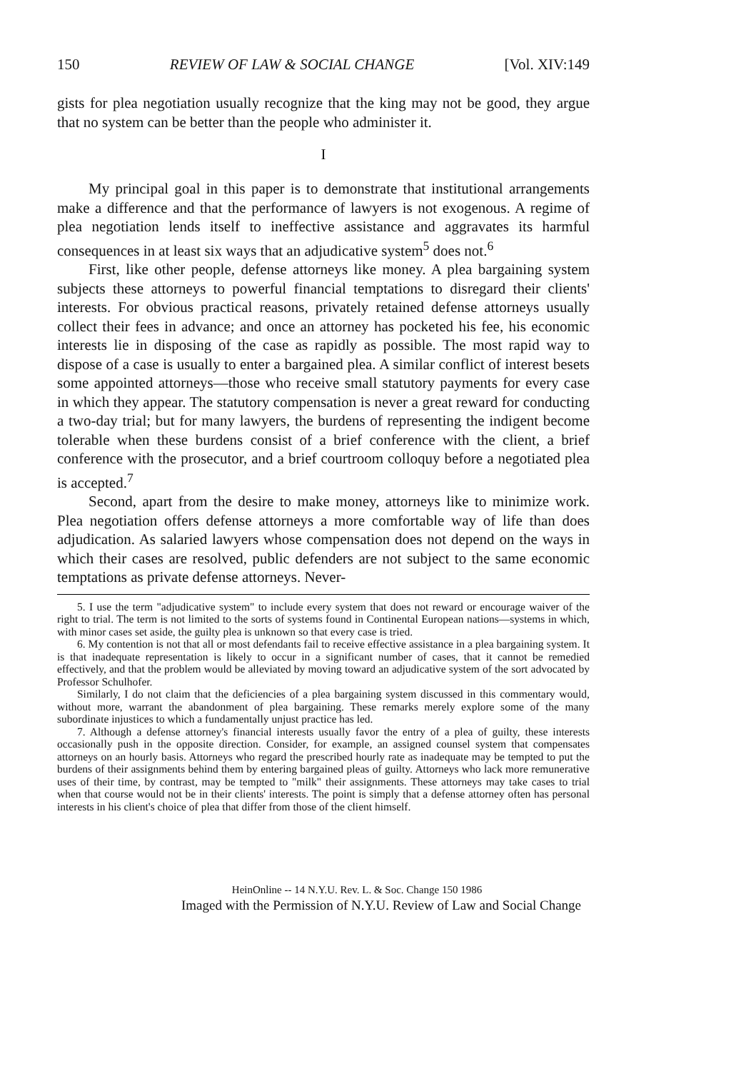150 REVIEW OF LAW & SOCIAL CHANGE [Vol. XIV:149
gists for plea negotiation usually recognize that the king may not be good, they argue that no system can be better than the people who administer it.
I
My principal goal in this paper is to demonstrate that institutional arrangements make a difference and that the performance of lawyers is not exogenous. A regime of plea negotiation lends itself to ineffective assistance and aggravates its harmful consequences in at least six ways that an adjudicative system<sup>5</sup> does not.<sup>6</sup>
First, like other people, defense attorneys like money. A plea bargaining system subjects these attorneys to powerful financial temptations to disregard their clients' interests. For obvious practical reasons, privately retained defense attorneys usually collect their fees in advance; and once an attorney has pocketed his fee, his economic interests lie in disposing of the case as rapidly as possible. The most rapid way to dispose of a case is usually to enter a bargained plea. A similar conflict of interest besets some appointed attorneys—those who receive small statutory payments for every case in which they appear. The statutory compensation is never a great reward for conducting a two-day trial; but for many lawyers, the burdens of representing the indigent become tolerable when these burdens consist of a brief conference with the client, a brief conference with the prosecutor, and a brief courtroom colloquy before a negotiated plea is accepted.<sup>7</sup>
Second, apart from the desire to make money, attorneys like to minimize work. Plea negotiation offers defense attorneys a more comfortable way of life than does adjudication. As salaried lawyers whose compensation does not depend on the ways in which their cases are resolved, public defenders are not subject to the same economic temptations as private defense attorneys. Never-
5. I use the term "adjudicative system" to include every system that does not reward or encourage waiver of the right to trial. The term is not limited to the sorts of systems found in Continental European nations—systems in which, with minor cases set aside, the guilty plea is unknown so that every case is tried.
6. My contention is not that all or most defendants fail to receive effective assistance in a plea bargaining system. It is that inadequate representation is likely to occur in a significant number of cases, that it cannot be remedied effectively, and that the problem would be alleviated by moving toward an adjudicative system of the sort advocated by Professor Schulhofer.
Similarly, I do not claim that the deficiencies of a plea bargaining system discussed in this commentary would, without more, warrant the abandonment of plea bargaining. These remarks merely explore some of the many subordinate injustices to which a fundamentally unjust practice has led.
7. Although a defense attorney's financial interests usually favor the entry of a plea of guilty, these interests occasionally push in the opposite direction. Consider, for example, an assigned counsel system that compensates attorneys on an hourly basis. Attorneys who regard the prescribed hourly rate as inadequate may be tempted to put the burdens of their assignments behind them by entering bargained pleas of guilty. Attorneys who lack more remunerative uses of their time, by contrast, may be tempted to "milk" their assignments. These attorneys may take cases to trial when that course would not be in their clients' interests. The point is simply that a defense attorney often has personal interests in his client's choice of plea that differ from those of the client himself.
HeinOnline -- 14 N.Y.U. Rev. L. & Soc. Change 150 1986
Imaged with the Permission of N.Y.U. Review of Law and Social Change